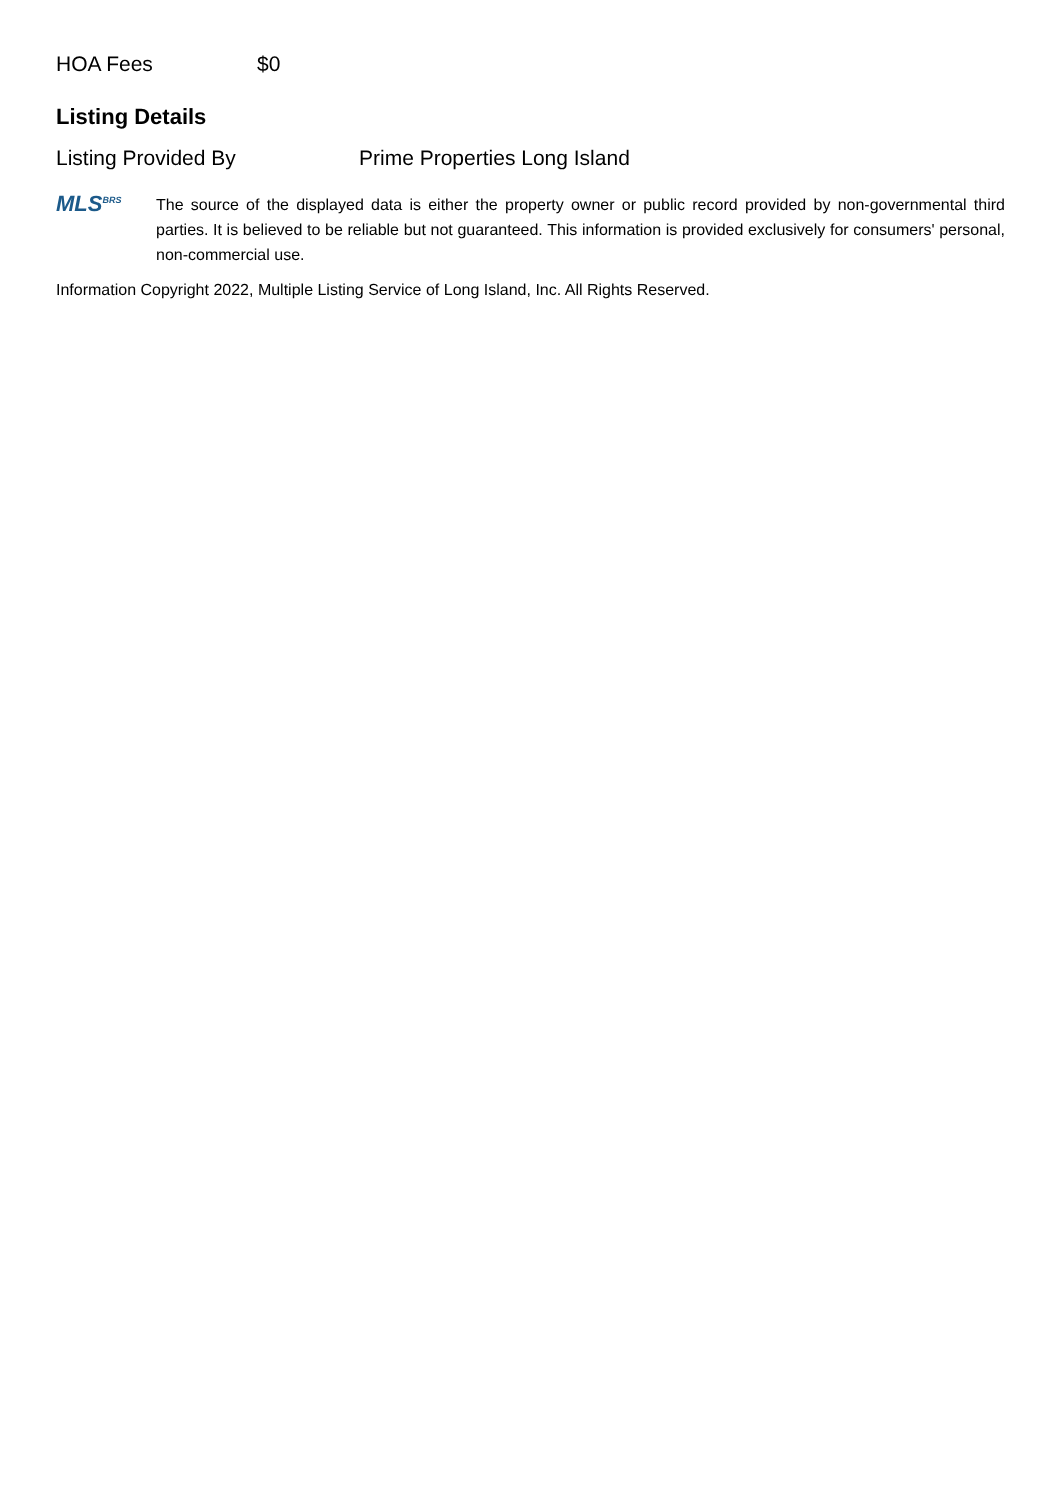HOA Fees $0
Listing Details
Listing Provided By Prime Properties Long Island
MLS<sup>BRS</sup>
The source of the displayed data is either the property owner or public record provided by non-governmental third parties. It is believed to be reliable but not guaranteed. This information is provided exclusively for consumers' personal, non-commercial use.
Information Copyright 2022, Multiple Listing Service of Long Island, Inc. All Rights Reserved.